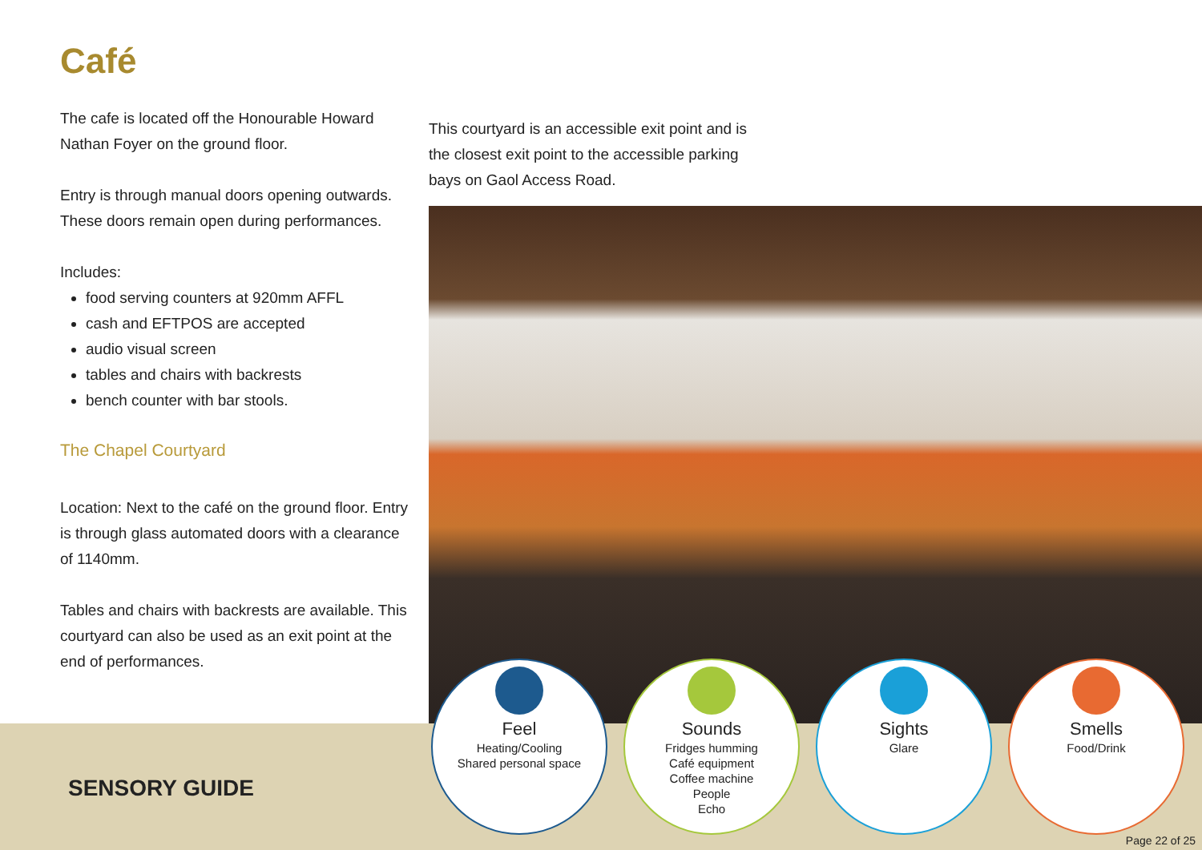Café
The cafe is located off the Honourable Howard Nathan Foyer on the ground floor.
Entry is through manual doors opening outwards. These doors remain open during performances.
Includes:
food serving counters at 920mm AFFL
cash and EFTPOS are accepted
audio visual screen
tables and chairs with backrests
bench counter with bar stools.
The Chapel Courtyard
Location: Next to the café on the ground floor. Entry is through glass automated doors with a clearance of 1140mm.
Tables and chairs with backrests are available. This courtyard can also be used as an exit point at the end of performances.
This courtyard is an accessible exit point and is the closest exit point to the accessible parking bays on Gaol Access Road.
SENSORY GUIDE
Feel
Heating/Cooling
Shared personal space
Sounds
Fridges humming
Café equipment
Coffee machine
People
Echo
Sights
Glare
Smells
Food/Drink
Page 22 of 25